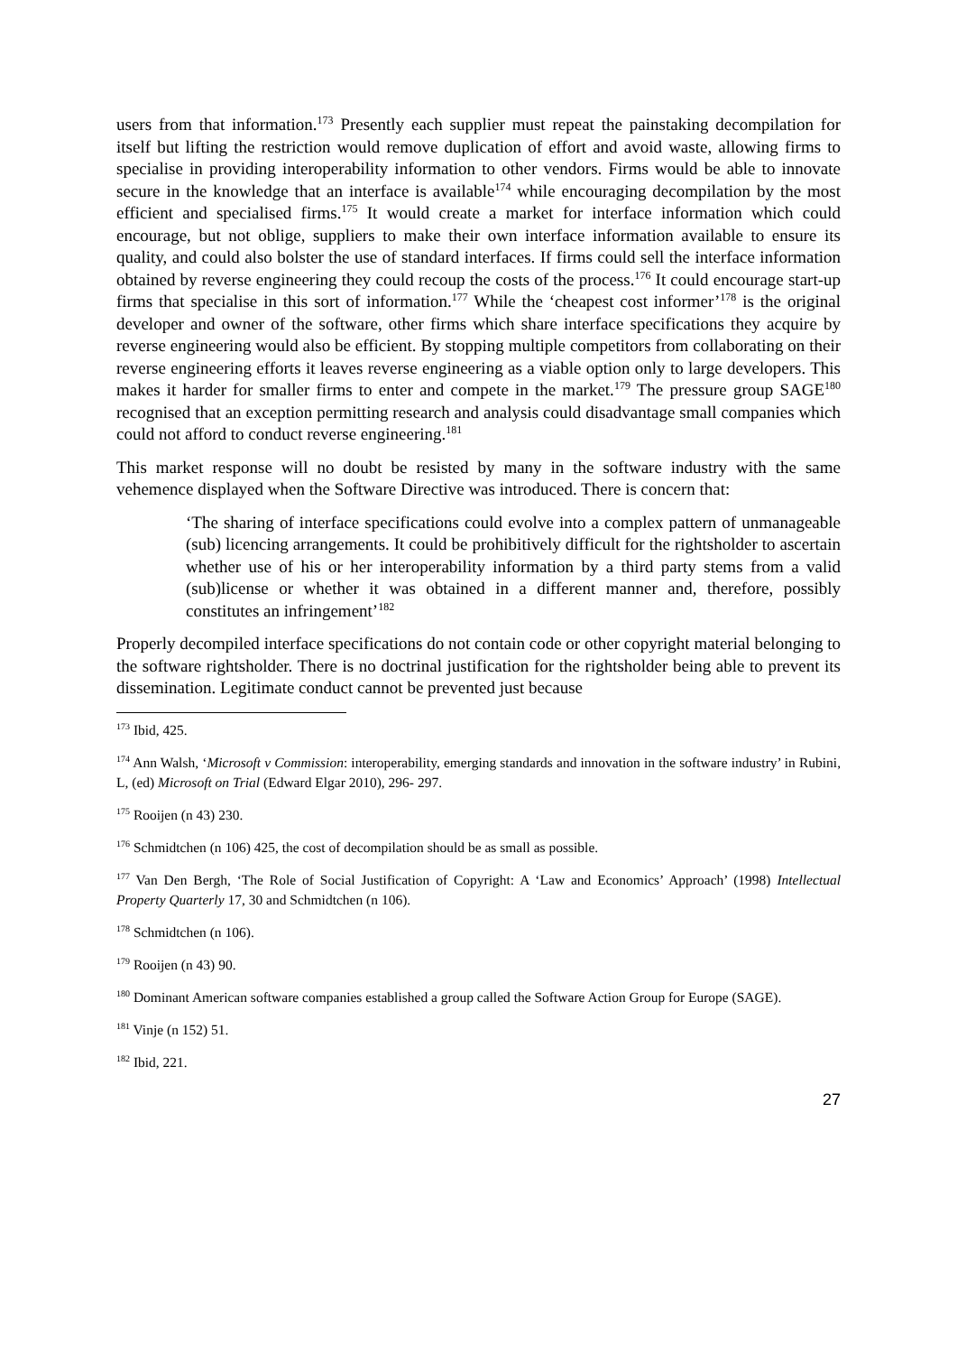users from that information.<sup>173</sup> Presently each supplier must repeat the painstaking decompilation for itself but lifting the restriction would remove duplication of effort and avoid waste, allowing firms to specialise in providing interoperability information to other vendors. Firms would be able to innovate secure in the knowledge that an interface is available<sup>174</sup> while encouraging decompilation by the most efficient and specialised firms.<sup>175</sup> It would create a market for interface information which could encourage, but not oblige, suppliers to make their own interface information available to ensure its quality, and could also bolster the use of standard interfaces. If firms could sell the interface information obtained by reverse engineering they could recoup the costs of the process.<sup>176</sup> It could encourage start-up firms that specialise in this sort of information.<sup>177</sup> While the ‘cheapest cost informer’<sup>178</sup> is the original developer and owner of the software, other firms which share interface specifications they acquire by reverse engineering would also be efficient. By stopping multiple competitors from collaborating on their reverse engineering efforts it leaves reverse engineering as a viable option only to large developers. This makes it harder for smaller firms to enter and compete in the market.<sup>179</sup> The pressure group SAGE<sup>180</sup> recognised that an exception permitting research and analysis could disadvantage small companies which could not afford to conduct reverse engineering.<sup>181</sup>
This market response will no doubt be resisted by many in the software industry with the same vehemence displayed when the Software Directive was introduced. There is concern that:
‘The sharing of interface specifications could evolve into a complex pattern of unmanageable (sub) licencing arrangements. It could be prohibitively difficult for the rightsholder to ascertain whether use of his or her interoperability information by a third party stems from a valid (sub)license or whether it was obtained in a different manner and, therefore, possibly constitutes an infringement’<sup>182</sup>
Properly decompiled interface specifications do not contain code or other copyright material belonging to the software rightsholder. There is no doctrinal justification for the rightsholder being able to prevent its dissemination. Legitimate conduct cannot be prevented just because
<sup>173</sup> Ibid, 425.
<sup>174</sup> Ann Walsh, ‘Microsoft v Commission: interoperability, emerging standards and innovation in the software industry’ in Rubini, L, (ed) Microsoft on Trial (Edward Elgar 2010), 296- 297.
<sup>175</sup> Rooijen (n 43) 230.
<sup>176</sup> Schmidtchen (n 106) 425, the cost of decompilation should be as small as possible.
<sup>177</sup> Van Den Bergh, ‘The Role of Social Justification of Copyright: A ‘Law and Economics’ Approach’ (1998) Intellectual Property Quarterly 17, 30 and Schmidtchen (n 106).
<sup>178</sup> Schmidtchen (n 106).
<sup>179</sup> Rooijen (n 43) 90.
<sup>180</sup> Dominant American software companies established a group called the Software Action Group for Europe (SAGE).
<sup>181</sup> Vinje (n 152) 51.
<sup>182</sup> Ibid, 221.
27